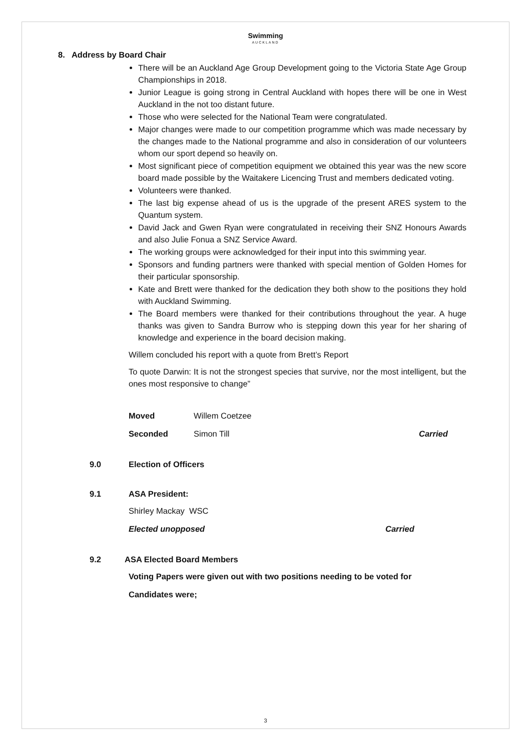Swimming
AUCKLAND
8. Address by Board Chair
There will be an Auckland Age Group Development going to the Victoria State Age Group Championships in 2018.
Junior League is going strong in Central Auckland with hopes there will be one in West Auckland in the not too distant future.
Those who were selected for the National Team were congratulated.
Major changes were made to our competition programme which was made necessary by the changes made to the National programme and also in consideration of our volunteers whom our sport depend so heavily on.
Most significant piece of competition equipment we obtained this year was the new score board made possible by the Waitakere Licencing Trust and members dedicated voting.
Volunteers were thanked.
The last big expense ahead of us is the upgrade of the present ARES system to the Quantum system.
David Jack and Gwen Ryan were congratulated in receiving their SNZ Honours Awards and also Julie Fonua a SNZ Service Award.
The working groups were acknowledged for their input into this swimming year.
Sponsors and funding partners were thanked with special mention of Golden Homes for their particular sponsorship.
Kate and Brett were thanked for the dedication they both show to the positions they hold with Auckland Swimming.
The Board members were thanked for their contributions throughout the year. A huge thanks was given to Sandra Burrow who is stepping down this year for her sharing of knowledge and experience in the board decision making.
Willem concluded his report with a quote from Brett’s Report
To quote Darwin: It is not the strongest species that survive, nor the most intelligent, but the ones most responsive to change”
Moved Willem Coetzee
Seconded Simon Till Carried
9.0 Election of Officers
9.1 ASA President:
Shirley Mackay WSC
Elected unopposed Carried
9.2 ASA Elected Board Members
Voting Papers were given out with two positions needing to be voted for
Candidates were;
3